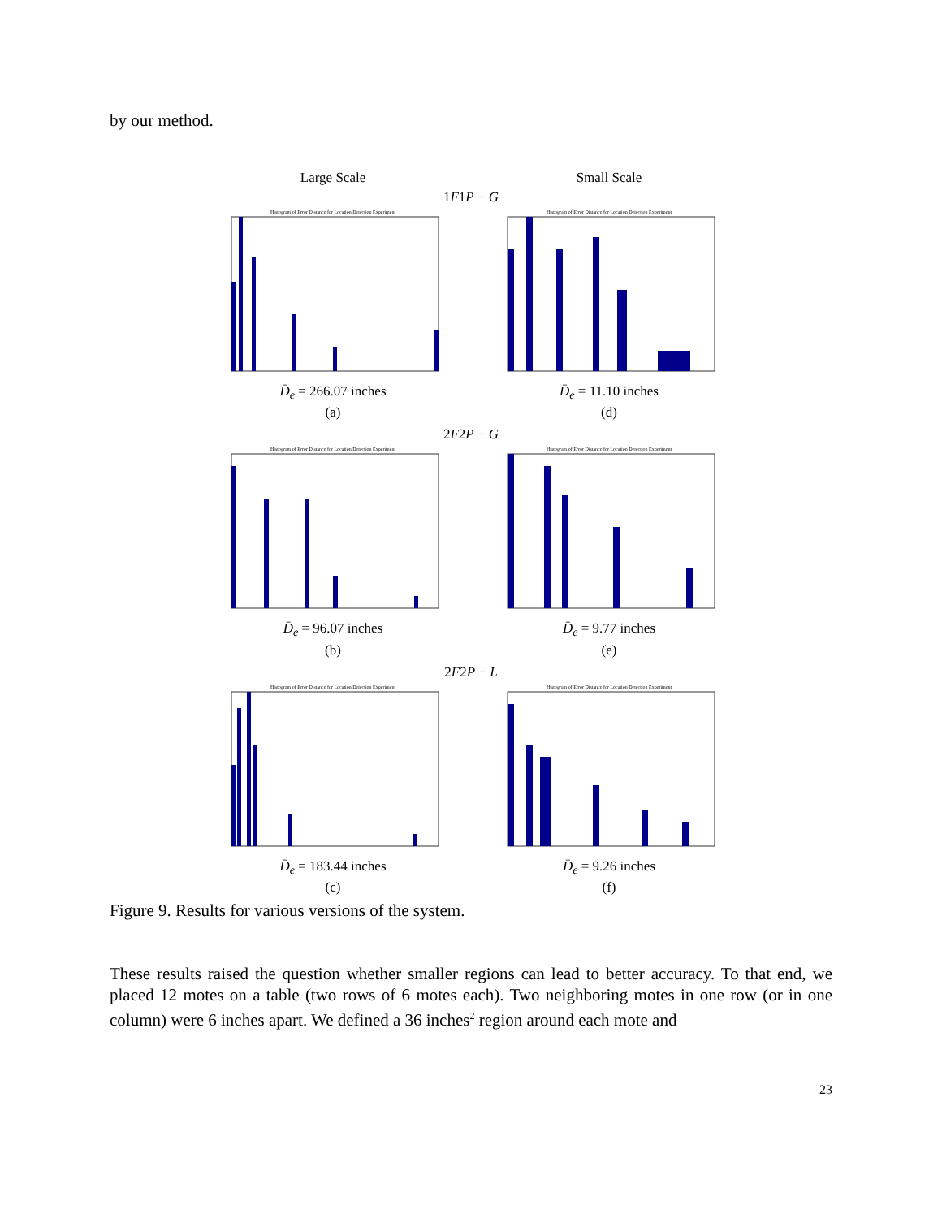by our method.
Large Scale
Small Scale
1F1P − G
Histogram of Error Distance for Location Detection Experiment
D̄<sub>e</sub> = 266.07 inches
(a)
Histogram of Error Distance for Location Detection Experiment
D̄<sub>e</sub> = 11.10 inches
(d)
2F2P − G
Histogram of Error Distance for Location Detection Experiment
D̄<sub>e</sub> = 96.07 inches
(b)
Histogram of Error Distance for Location Detection Experiment
D̄<sub>e</sub> = 9.77 inches
(e)
2F2P − L
Histogram of Error Distance for Location Detection Experiment
D̄<sub>e</sub> = 183.44 inches
(c)
Histogram of Error Distance for Location Detection Experiment
D̄<sub>e</sub> = 9.26 inches
(f)
Figure 9. Results for various versions of the system.
These results raised the question whether smaller regions can lead to better accuracy. To that end, we placed 12 motes on a table (two rows of 6 motes each). Two neighboring motes in one row (or in one column) were 6 inches apart. We defined a 36 inches<sup>2</sup> region around each mote and
23